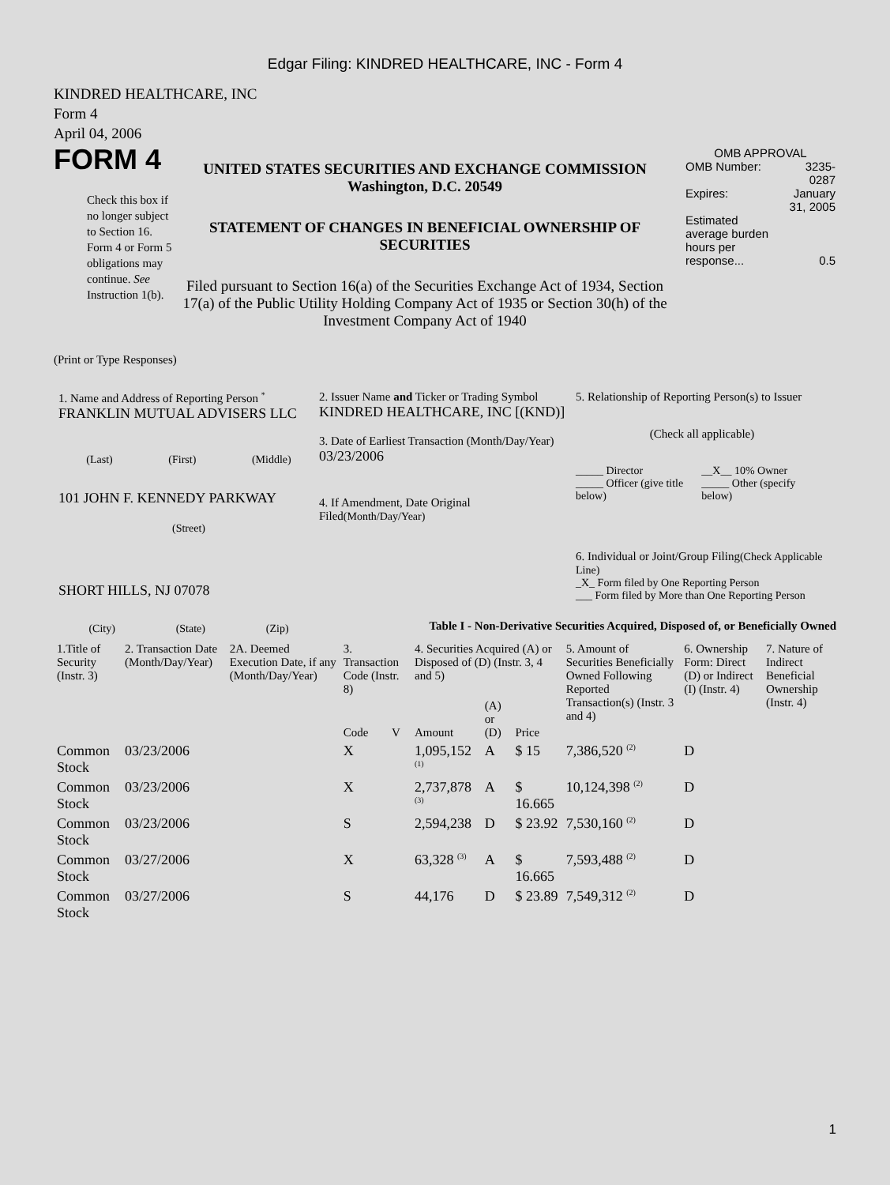Edgar Filing: KINDRED HEALTHCARE, INC - Form 4
KINDRED HEALTHCARE, INC
Form 4
April 04, 2006
FORM 4
Check this box if no longer subject to Section 16. Form 4 or Form 5 obligations may continue. See Instruction 1(b).
UNITED STATES SECURITIES AND EXCHANGE COMMISSION
Washington, D.C. 20549
STATEMENT OF CHANGES IN BENEFICIAL OWNERSHIP OF SECURITIES
Filed pursuant to Section 16(a) of the Securities Exchange Act of 1934, Section 17(a) of the Public Utility Holding Company Act of 1935 or Section 30(h) of the Investment Company Act of 1940
OMB APPROVAL
| OMB Number: | 3235-0287 |
| Expires: | January 31, 2005 |
| Estimated average burden hours per response... | 0.5 |
(Print or Type Responses)
1. Name and Address of Reporting Person <sup>*</sup>
FRANKLIN MUTUAL ADVISERS LLC
(Last) (First) (Middle)
101 JOHN F. KENNEDY PARKWAY
(Street)
SHORT HILLS, NJ 07078
(City) (State) (Zip)
2. Issuer Name and Ticker or Trading Symbol
KINDRED HEALTHCARE, INC [(KND)]
3. Date of Earliest Transaction (Month/Day/Year)
03/23/2006
4. If Amendment, Date Original Filed(Month/Day/Year)
5. Relationship of Reporting Person(s) to Issuer
(Check all applicable)
_____ Director
_____ Officer (give title below)
__X__ 10% Owner
_____ Other (specify below)
6. Individual or Joint/Group Filing(Check Applicable Line)
_X_ Form filed by One Reporting Person
___ Form filed by More than One Reporting Person
Table I - Non-Derivative Securities Acquired, Disposed of, or Beneficially Owned
| 1.Title of Security (Instr. 3) | 2. Transaction Date (Month/Day/Year) | 2A. Deemed Execution Date, if any (Month/Day/Year) | 3. Transaction Code (Instr. 8) | | 4. Securities Acquired (A) or Disposed of (D) (Instr. 3, 4 and 5) | | | 5. Amount of Securities Beneficially Owned Following Reported Transaction(s) (Instr. 3 and 4) | 6. Ownership Form: Direct (D) or Indirect (I) (Instr. 4) | 7. Nature of Indirect Beneficial Ownership (Instr. 4) |
| --- | --- | --- | --- | --- | --- | --- | --- | --- | --- | --- |
| | | | Code | V | Amount | (A) or (D) | Price | | | |
| Common Stock | 03/23/2006 | | X | | 1,095,152 <sup>(1)</sup> | A | $ 15 | 7,386,520 <sup>(2)</sup> | D | |
| Common Stock | 03/23/2006 | | X | | 2,737,878 <sup>(3)</sup> | A | $ 16.665 | 10,124,398 <sup>(2)</sup> | D | |
| Common Stock | 03/23/2006 | | S | | 2,594,238 | D | $ 23.92 | 7,530,160 <sup>(2)</sup> | D | |
| Common Stock | 03/27/2006 | | X | | 63,328 <sup>(3)</sup> | A | $ 16.665 | 7,593,488 <sup>(2)</sup> | D | |
| Common Stock | 03/27/2006 | | S | | 44,176 | D | $ 23.89 | 7,549,312 <sup>(2)</sup> | D | |
1